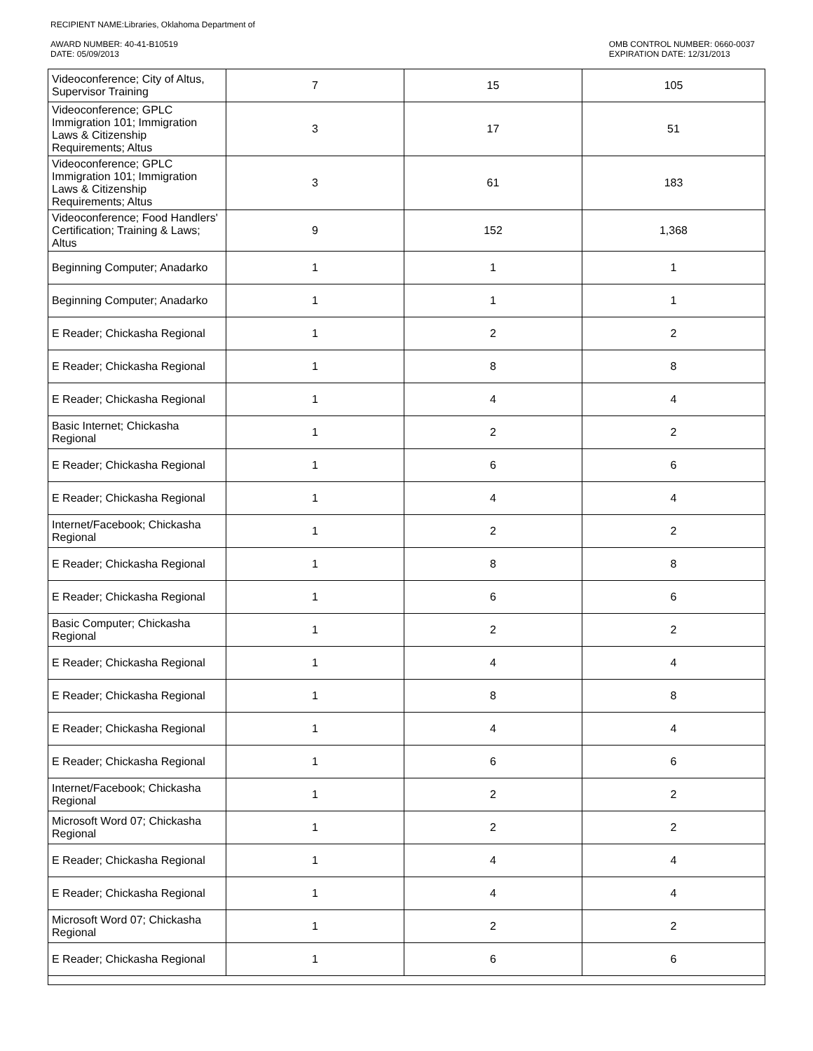RECIPIENT NAME:Libraries, Oklahoma Department of
AWARD NUMBER: 40-41-B10519
DATE: 05/09/2013
OMB CONTROL NUMBER: 0660-0037
EXPIRATION DATE: 12/31/2013
| Videoconference; City of Altus, Supervisor Training | 7 | 15 | 105 |
| Videoconference; GPLC Immigration 101; Immigration Laws & Citizenship Requirements; Altus | 3 | 17 | 51 |
| Videoconference; GPLC Immigration 101; Immigration Laws & Citizenship Requirements; Altus | 3 | 61 | 183 |
| Videoconference; Food Handlers' Certification; Training & Laws; Altus | 9 | 152 | 1,368 |
| Beginning Computer; Anadarko | 1 | 1 | 1 |
| Beginning Computer; Anadarko | 1 | 1 | 1 |
| E Reader; Chickasha Regional | 1 | 2 | 2 |
| E Reader; Chickasha Regional | 1 | 8 | 8 |
| E Reader; Chickasha Regional | 1 | 4 | 4 |
| Basic Internet; Chickasha Regional | 1 | 2 | 2 |
| E Reader; Chickasha Regional | 1 | 6 | 6 |
| E Reader; Chickasha Regional | 1 | 4 | 4 |
| Internet/Facebook; Chickasha Regional | 1 | 2 | 2 |
| E Reader; Chickasha Regional | 1 | 8 | 8 |
| E Reader; Chickasha Regional | 1 | 6 | 6 |
| Basic Computer; Chickasha Regional | 1 | 2 | 2 |
| E Reader; Chickasha Regional | 1 | 4 | 4 |
| E Reader; Chickasha Regional | 1 | 8 | 8 |
| E Reader; Chickasha Regional | 1 | 4 | 4 |
| E Reader; Chickasha Regional | 1 | 6 | 6 |
| Internet/Facebook; Chickasha Regional | 1 | 2 | 2 |
| Microsoft Word 07; Chickasha Regional | 1 | 2 | 2 |
| E Reader; Chickasha Regional | 1 | 4 | 4 |
| E Reader; Chickasha Regional | 1 | 4 | 4 |
| Microsoft Word 07; Chickasha Regional | 1 | 2 | 2 |
| E Reader; Chickasha Regional | 1 | 6 | 6 |